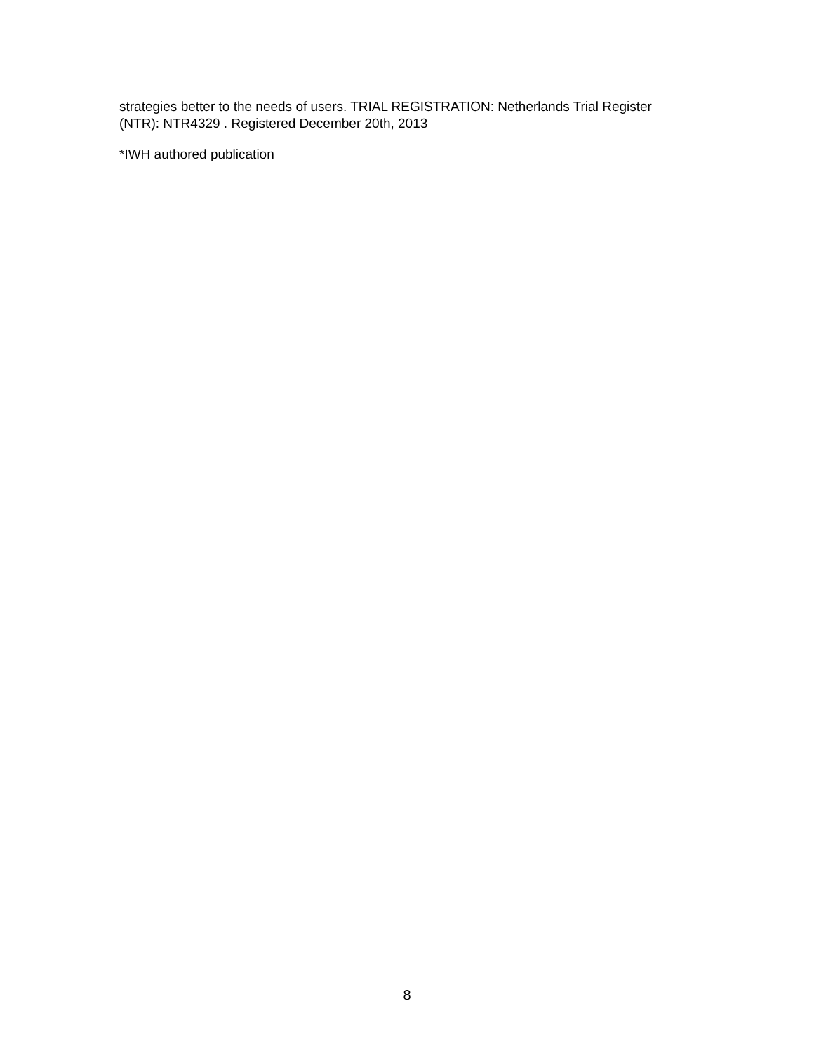strategies better to the needs of users. TRIAL REGISTRATION: Netherlands Trial Register (NTR): NTR4329 . Registered December 20th, 2013
*IWH authored publication
8